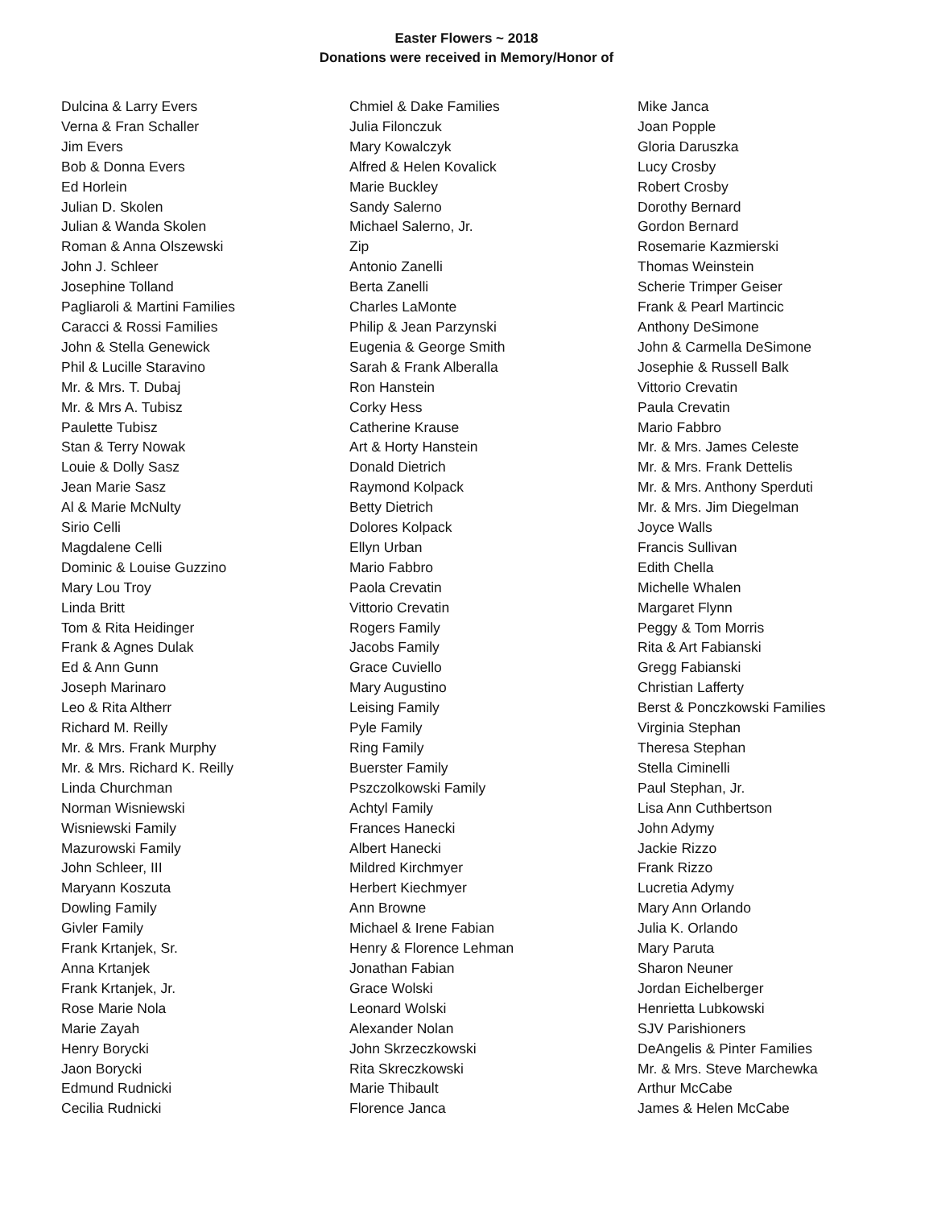Easter Flowers ~ 2018
Donations were received in Memory/Honor of
Dulcina & Larry Evers
Verna & Fran Schaller
Jim Evers
Bob & Donna Evers
Ed Horlein
Julian D. Skolen
Julian & Wanda Skolen
Roman & Anna Olszewski
John J. Schleer
Josephine Tolland
Pagliaroli & Martini Families
Caracci & Rossi Families
John & Stella Genewick
Phil & Lucille Staravino
Mr. & Mrs. T. Dubaj
Mr. & Mrs A. Tubisz
Paulette Tubisz
Stan & Terry Nowak
Louie & Dolly Sasz
Jean Marie Sasz
Al & Marie McNulty
Sirio Celli
Magdalene Celli
Dominic & Louise Guzzino
Mary Lou Troy
Linda Britt
Tom & Rita Heidinger
Frank & Agnes Dulak
Ed & Ann Gunn
Joseph Marinaro
Leo & Rita Altherr
Richard M. Reilly
Mr. & Mrs. Frank Murphy
Mr. & Mrs. Richard K. Reilly
Linda Churchman
Norman Wisniewski
Wisniewski Family
Mazurowski Family
John Schleer, III
Maryann Koszuta
Dowling Family
Givler Family
Frank Krtanjek, Sr.
Anna Krtanjek
Frank Krtanjek, Jr.
Rose Marie Nola
Marie Zayah
Henry Borycki
Jaon Borycki
Edmund Rudnicki
Cecilia Rudnicki
Chmiel & Dake Families
Julia Filonczuk
Mary Kowalczyk
Alfred & Helen Kovalick
Marie Buckley
Sandy Salerno
Michael Salerno, Jr.
Zip
Antonio Zanelli
Berta Zanelli
Charles LaMonte
Philip & Jean Parzynski
Eugenia & George Smith
Sarah & Frank Alberalla
Ron Hanstein
Corky Hess
Catherine Krause
Art & Horty Hanstein
Donald Dietrich
Raymond Kolpack
Betty Dietrich
Dolores Kolpack
Ellyn Urban
Mario Fabbro
Paola Crevatin
Vittorio Crevatin
Rogers Family
Jacobs Family
Grace Cuviello
Mary Augustino
Leising Family
Pyle Family
Ring Family
Buerster Family
Pszczolkowski Family
Achtyl Family
Frances Hanecki
Albert Hanecki
Mildred Kirchmyer
Herbert Kiechmyer
Ann Browne
Michael & Irene Fabian
Henry & Florence Lehman
Jonathan Fabian
Grace Wolski
Leonard Wolski
Alexander Nolan
John Skrzeczkowski
Rita Skreczkowski
Marie Thibault
Florence Janca
Mike Janca
Joan Popple
Gloria Daruszka
Lucy Crosby
Robert Crosby
Dorothy Bernard
Gordon Bernard
Rosemarie Kazmierski
Thomas Weinstein
Scherie Trimper Geiser
Frank & Pearl Martincic
Anthony DeSimone
John & Carmella DeSimone
Josephie & Russell Balk
Vittorio Crevatin
Paula Crevatin
Mario Fabbro
Mr. & Mrs. James Celeste
Mr. & Mrs. Frank Dettelis
Mr. & Mrs. Anthony Sperduti
Mr. & Mrs. Jim Diegelman
Joyce Walls
Francis Sullivan
Edith Chella
Michelle Whalen
Margaret Flynn
Peggy & Tom Morris
Rita & Art Fabianski
Gregg Fabianski
Christian Lafferty
Berst & Ponczkowski Families
Virginia Stephan
Theresa Stephan
Stella Ciminelli
Paul Stephan, Jr.
Lisa Ann Cuthbertson
John Adymy
Jackie Rizzo
Frank Rizzo
Lucretia Adymy
Mary Ann Orlando
Julia K. Orlando
Mary Paruta
Sharon Neuner
Jordan Eichelberger
Henrietta Lubkowski
SJV Parishioners
DeAngelis & Pinter Families
Mr. & Mrs. Steve Marchewka
Arthur McCabe
James & Helen McCabe